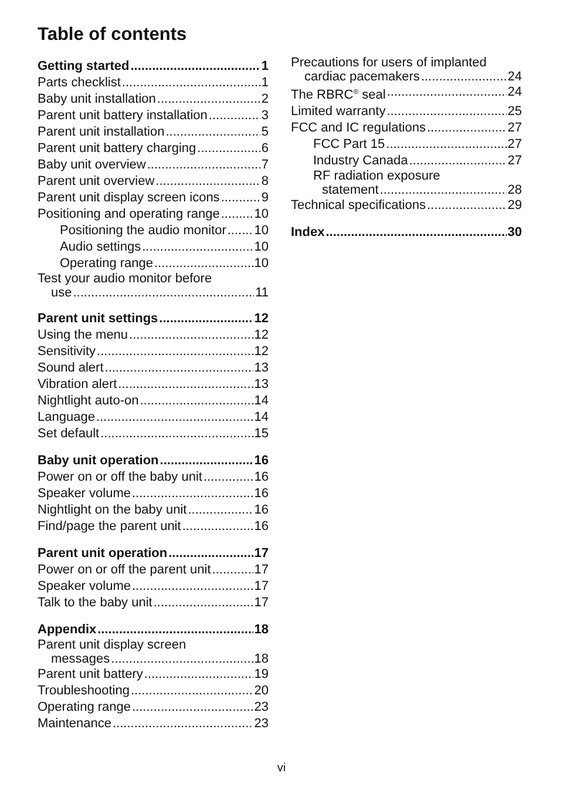Table of contents
Getting started 1
Parts checklist 1
Baby unit installation 2
Parent unit battery installation 3
Parent unit installation 5
Parent unit battery charging 6
Baby unit overview 7
Parent unit overview 8
Parent unit display screen icons 9
Positioning and operating range 10
Positioning the audio monitor 10
Audio settings 10
Operating range 10
Test your audio monitor before
use 11
Parent unit settings 12
Using the menu 12
Sensitivity 12
Sound alert 13
Vibration alert 13
Nightlight auto-on 14
Language 14
Set default 15
Baby unit operation 16
Power on or off the baby unit 16
Speaker volume 16
Nightlight on the baby unit 16
Find/page the parent unit 16
Parent unit operation 17
Power on or off the parent unit 17
Speaker volume 17
Talk to the baby unit 17
Appendix 18
Parent unit display screen
messages 18
Parent unit battery 19
Troubleshooting 20
Operating range 23
Maintenance 23
Precautions for users of implanted
cardiac pacemakers 24
The RBRC<sup>®</sup> seal 24
Limited warranty 25
FCC and IC regulations 27
FCC Part 15 27
Industry Canada 27
RF radiation exposure
statement 28
Technical specifications 29
Index 30
vi